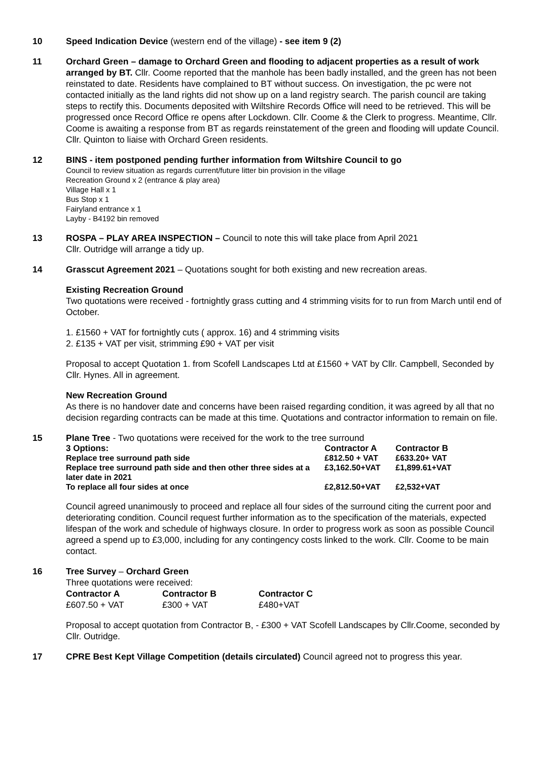10 Speed Indication Device (western end of the village) - see item 9 (2)
11 Orchard Green – damage to Orchard Green and flooding to adjacent properties as a result of work arranged by BT. Cllr. Coome reported that the manhole has been badly installed, and the green has not been reinstated to date. Residents have complained to BT without success. On investigation, the pc were not contacted initially as the land rights did not show up on a land registry search. The parish council are taking steps to rectify this. Documents deposited with Wiltshire Records Office will need to be retrieved. This will be progressed once Record Office re opens after Lockdown. Cllr. Coome & the Clerk to progress. Meantime, Cllr. Coome is awaiting a response from BT as regards reinstatement of the green and flooding will update Council. Cllr. Quinton to liaise with Orchard Green residents.
12 BINS - item postponed pending further information from Wiltshire Council to go
Council to review situation as regards current/future litter bin provision in the village
Recreation Ground x 2 (entrance & play area)
Village Hall x 1
Bus Stop x 1
Fairyland entrance x 1
Layby - B4192 bin removed
13 ROSPA – PLAY AREA INSPECTION – Council to note this will take place from April 2021
Cllr. Outridge will arrange a tidy up.
14 Grasscut Agreement 2021 – Quotations sought for both existing and new recreation areas.
Existing Recreation Ground
Two quotations were received - fortnightly grass cutting and 4 strimming visits for to run from March until end of October.
1. £1560 + VAT for fortnightly cuts ( approx. 16) and 4 strimming visits
2. £135 + VAT per visit, strimming £90 + VAT per visit
Proposal to accept Quotation 1. from Scofell Landscapes Ltd at £1560 + VAT by Cllr. Campbell, Seconded by Cllr. Hynes. All in agreement.
New Recreation Ground
As there is no handover date and concerns have been raised regarding condition, it was agreed by all that no decision regarding contracts can be made at this time. Quotations and contractor information to remain on file.
15 Plane Tree - Two quotations were received for the work to the tree surround
| 3 Options: | Contractor A | Contractor B |
| --- | --- | --- |
| Replace tree surround path side | £812.50 + VAT | £633.20+ VAT |
| Replace tree surround path side and then other three sides at a later date in 2021 | £3,162.50+VAT | £1,899.61+VAT |
| To replace all four sides at once | £2,812.50+VAT | £2,532+VAT |
Council agreed unanimously to proceed and replace all four sides of the surround citing the current poor and deteriorating condition. Council request further information as to the specification of the materials, expected lifespan of the work and schedule of highways closure. In order to progress work as soon as possible Council agreed a spend up to £3,000, including for any contingency costs linked to the work. Cllr. Coome to be main contact.
16 Tree Survey – Orchard Green
Three quotations were received:
| Contractor A | Contractor B | Contractor C |
| --- | --- | --- |
| £607.50 + VAT | £300 + VAT | £480+VAT |
Proposal to accept quotation from Contractor B, - £300 + VAT Scofell Landscapes by Cllr.Coome, seconded by Cllr. Outridge.
17 CPRE Best Kept Village Competition (details circulated) Council agreed not to progress this year.